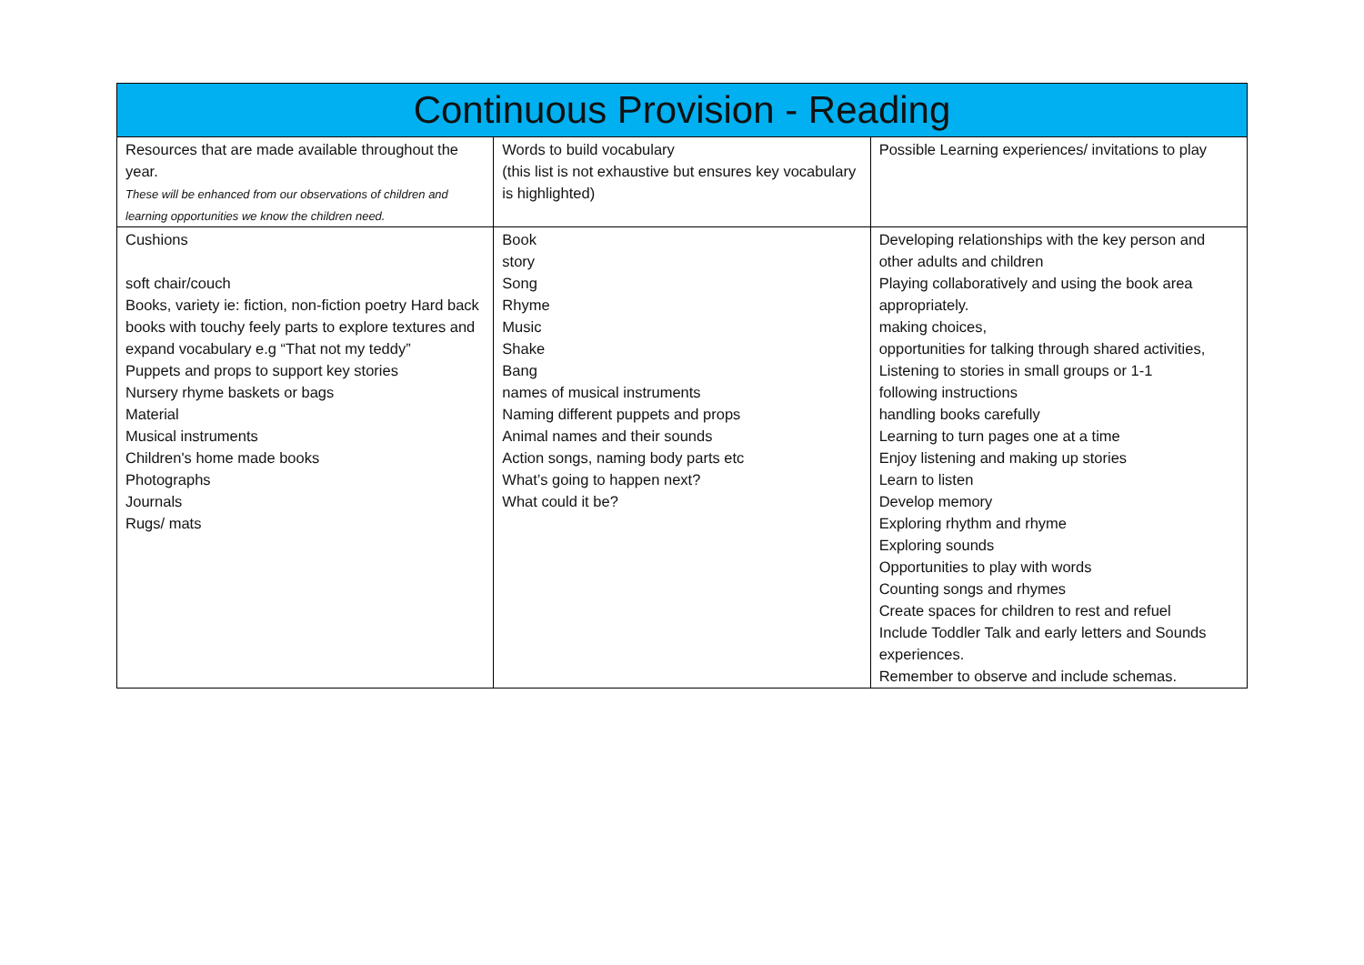| Continuous Provision - Reading | | |
| --- | --- | --- |
| Resources that are made available throughout the year. These will be enhanced from our observations of children and learning opportunities we know the children need. | Words to build vocabulary (this list is not exhaustive but ensures key vocabulary is highlighted) | Possible Learning experiences/ invitations to play |
| Cushions soft chair/couch Books, variety ie: fiction, non-fiction poetry Hard back books with touchy feely parts to explore textures and expand vocabulary e.g “That not my teddy” Puppets and props to support key stories Nursery rhyme baskets or bags Material Musical instruments Children's home made books Photographs Journals Rugs/ mats | Book story Song Rhyme Music Shake Bang names of musical instruments Naming different puppets and props Animal names and their sounds Action songs, naming body parts etc What’s going to happen next? What could it be? | Developing relationships with the key person and other adults and children Playing collaboratively and using the book area appropriately. making choices, opportunities for talking through shared activities, Listening to stories in small groups or 1-1 following instructions handling books carefully Learning to turn pages one at a time Enjoy listening and making up stories Learn to listen Develop memory Exploring rhythm and rhyme Exploring sounds Opportunities to play with words Counting songs and rhymes Create spaces for children to rest and refuel Include Toddler Talk and early letters and Sounds experiences. Remember to observe and include schemas. |